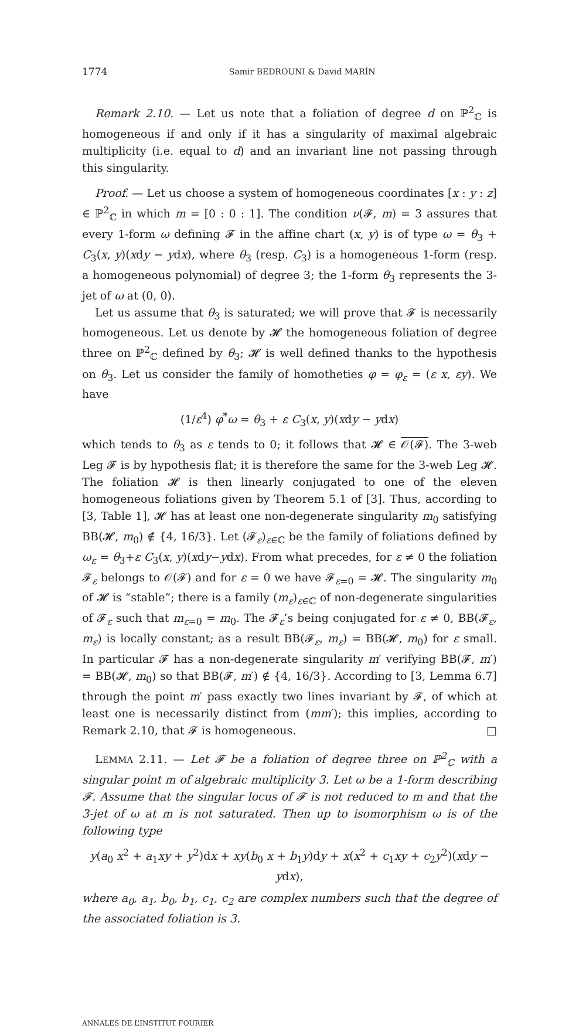1774 Samir BEDROUNI & David MARÍN
Remark 2.10. — Let us note that a foliation of degree d on ℙ<sup>2</sup><sub>ℂ</sub> is homogeneous if and only if it has a singularity of maximal algebraic multiplicity (i.e. equal to d) and an invariant line not passing through this singularity.
Proof. — Let us choose a system of homogeneous coordinates [x : y : z] ∈ ℙ<sup>2</sup><sub>ℂ</sub> in which m = [0 : 0 : 1]. The condition ν(𝓕, m) = 3 assures that every 1-form ω defining 𝓕 in the affine chart (x, y) is of type ω = θ<sub>3</sub> + C<sub>3</sub>(x, y)(xdy − ydx), where θ<sub>3</sub> (resp. C<sub>3</sub>) is a homogeneous 1-form (resp. a homogeneous polynomial) of degree 3; the 1-form θ<sub>3</sub> represents the 3-jet of ω at (0, 0).
Let us assume that θ<sub>3</sub> is saturated; we will prove that 𝓕 is necessarily homogeneous. Let us denote by 𝓗 the homogeneous foliation of degree three on ℙ<sup>2</sup><sub>ℂ</sub> defined by θ<sub>3</sub>; 𝓗 is well defined thanks to the hypothesis on θ<sub>3</sub>. Let us consider the family of homotheties φ = φ<sub>ε</sub> = (ε x, εy). We have
(1/ε<sup>4</sup>) φ<sup>*</sup>ω = θ<sub>3</sub> + ε C<sub>3</sub>(x, y)(xdy − ydx)
which tends to θ<sub>3</sub> as ε tends to 0; it follows that 𝓗 ∈ 𝒪(𝓕). The 3-web Leg 𝓕 is by hypothesis flat; it is therefore the same for the 3-web Leg 𝓗. The foliation 𝓗 is then linearly conjugated to one of the eleven homogeneous foliations given by Theorem 5.1 of [3]. Thus, according to [3, Table 1], 𝓗 has at least one non-degenerate singularity m<sub>0</sub> satisfying BB(𝓗, m<sub>0</sub>) ∉ {4, 16/3}. Let (𝓕<sub>ε</sub>)<sub>ε∈ℂ</sub> be the family of foliations defined by ω<sub>ε</sub> = θ<sub>3</sub>+ε C<sub>3</sub>(x, y)(xdy−ydx). From what precedes, for ε ≠ 0 the foliation 𝓕<sub>ε</sub> belongs to 𝒪(𝓕) and for ε = 0 we have 𝓕<sub>ε=0</sub> = 𝓗. The singularity m<sub>0</sub> of 𝓗 is “stable”; there is a family (m<sub>ε</sub>)<sub>ε∈ℂ</sub> of non-degenerate singularities of 𝓕<sub>ε</sub> such that m<sub>ε=0</sub> = m<sub>0</sub>. The 𝓕<sub>ε</sub>’s being conjugated for ε ≠ 0, BB(𝓕<sub>ε</sub>, m<sub>ε</sub>) is locally constant; as a result BB(𝓕<sub>ε</sub>, m<sub>ε</sub>) = BB(𝓗, m<sub>0</sub>) for ε small. In particular 𝓕 has a non-degenerate singularity m′ verifying BB(𝓕, m′) = BB(𝓗, m<sub>0</sub>) so that BB(𝓕, m′) ∉ {4, 16/3}. According to [3, Lemma 6.7] through the point m′ pass exactly two lines invariant by 𝓕, of which at least one is necessarily distinct from (mm′); this implies, according to Remark 2.10, that 𝓕 is homogeneous. □
LEMMA 2.11. — Let 𝓕 be a foliation of degree three on ℙ<sup>2</sup><sub>ℂ</sub> with a singular point m of algebraic multiplicity 3. Let ω be a 1-form describing 𝓕. Assume that the singular locus of 𝓕 is not reduced to m and that the 3-jet of ω at m is not saturated. Then up to isomorphism ω is of the following type
y(a<sub>0</sub> x<sup>2</sup> + a<sub>1</sub>xy + y<sup>2</sup>)dx + xy(b<sub>0</sub> x + b<sub>1</sub>y)dy + x(x<sup>2</sup> + c<sub>1</sub>xy + c<sub>2</sub>y<sup>2</sup>)(xdy − ydx),
where a<sub>0</sub>, a<sub>1</sub>, b<sub>0</sub>, b<sub>1</sub>, c<sub>1</sub>, c<sub>2</sub> are complex numbers such that the degree of the associated foliation is 3.
ANNALES DE L’INSTITUT FOURIER